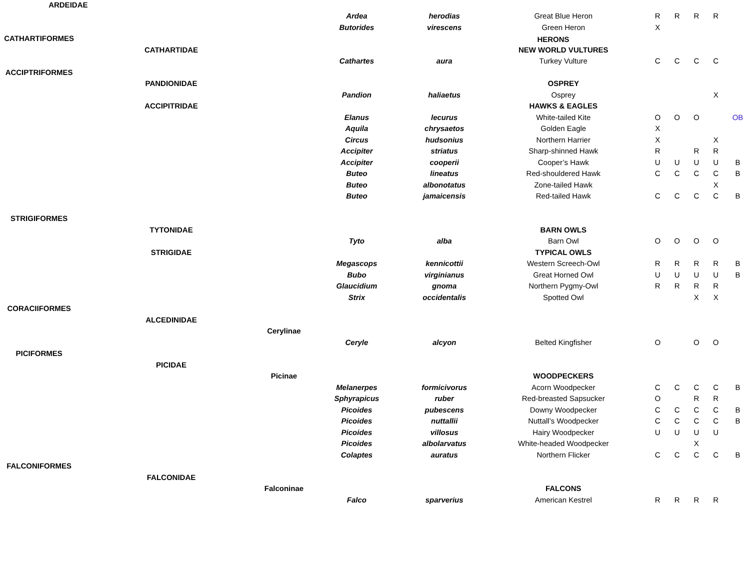| | | | | | HERONS | | | | | |
| ARDEIDAE | | | | | | | | | | |
| | | | Ardea | herodias | Great Blue Heron | R | R | R | R | |
| | | | Butorides | virescens | Green Heron | X | | | | |
| CATHARTIFORMES | | | | | | | | | | |
| | CATHARTIDAE | | | | NEW WORLD VULTURES | | | | | |
| | | | Cathartes | aura | Turkey Vulture | C | C | C | C | |
| ACCIPTRIFORMES | | | | | | | | | | |
| | PANDIONIDAE | | | | OSPREY | | | | | |
| | | | Pandion | haliaetus | Osprey | | | | X | |
| | ACCIPITRIDAE | | | | HAWKS & EAGLES | | | | | |
| | | | Elanus | lecurus | White-tailed Kite | O | O | O | | OB |
| | | | Aquila | chrysaetos | Golden Eagle | X | | | | |
| | | | Circus | hudsonius | Northern Harrier | X | | | X | |
| | | | Accipiter | striatus | Sharp-shinned Hawk | R | | R | R | |
| | | | Accipiter | cooperii | Cooper’s Hawk | U | U | U | U | B |
| | | | Buteo | lineatus | Red-shouldered Hawk | C | C | C | C | B |
| | | | Buteo | albonotatus | Zone-tailed Hawk | | | | X | |
| | | | Buteo | jamaicensis | Red-tailed Hawk | C | C | C | C | B |
| STRIGIFORMES | | | | | | | | | | |
| | TYTONIDAE | | | | BARN OWLS | | | | | |
| | | | Tyto | alba | Barn Owl | O | O | O | O | |
| | STRIGIDAE | | | | TYPICAL OWLS | | | | | |
| | | | Megascops | kennicottii | Western Screech-Owl | R | R | R | R | B |
| | | | Bubo | virginianus | Great Horned Owl | U | U | U | U | B |
| | | | Glaucidium | gnoma | Northern Pygmy-Owl | R | R | R | R | |
| | | | Strix | occidentalis | Spotted Owl | | | X | X | |
| CORACIIFORMES | | | | | | | | | | |
| | ALCEDINIDAE | | | | | | | | | |
| | | Cerylinae | | | | | | | | |
| | | | Ceryle | alcyon | Belted Kingfisher | O | | O | O | |
| PICIFORMES | | | | | | | | | | |
| | PICIDAE | | | | | | | | | |
| | | Picinae | | | WOODPECKERS | | | | | |
| | | | Melanerpes | formicivorus | Acorn Woodpecker | C | C | C | C | B |
| | | | Sphyrapicus | ruber | Red-breasted Sapsucker | O | | R | R | |
| | | | Picoides | pubescens | Downy Woodpecker | C | C | C | C | B |
| | | | Picoides | nuttallii | Nuttall’s Woodpecker | C | C | C | C | B |
| | | | Picoides | villosus | Hairy Woodpecker | U | U | U | U | |
| | | | Picoides | albolarvatus | White-headed Woodpecker | | | X | | |
| | | | Colaptes | auratus | Northern Flicker | C | C | C | C | B |
| FALCONIFORMES | | | | | | | | | | |
| | FALCONIDAE | | | | | | | | | |
| | | Falconinae | | | FALCONS | | | | | |
| | | | Falco | sparverius | American Kestrel | R | R | R | R | |